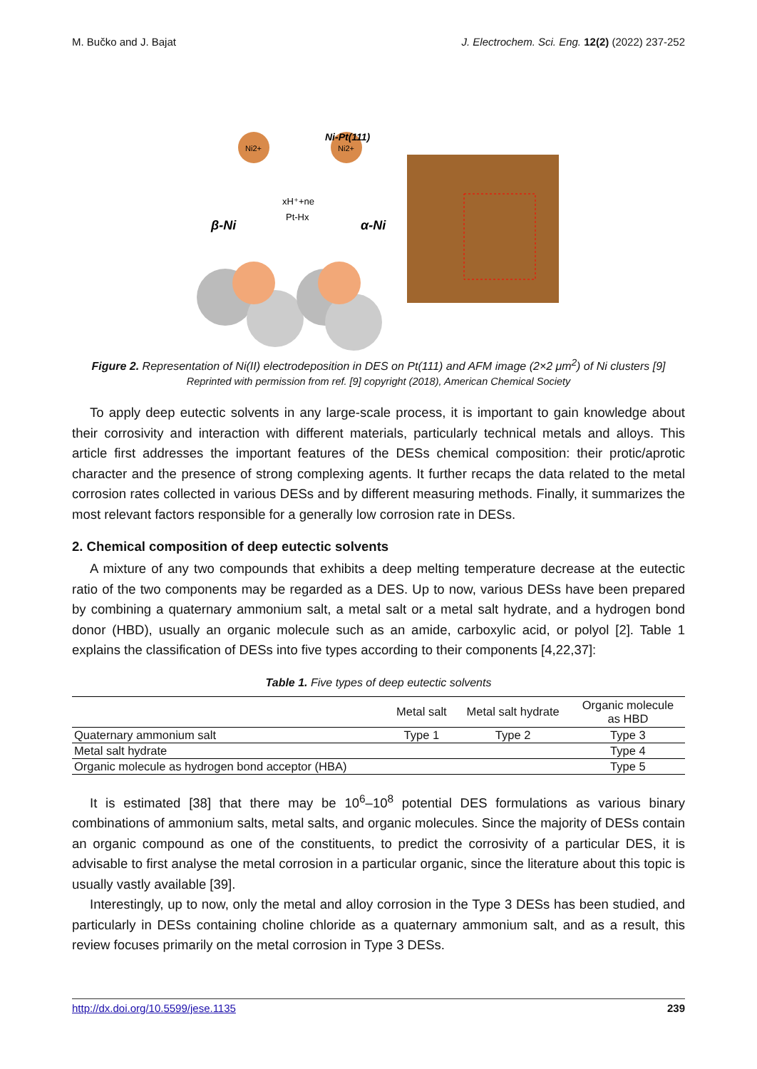M. Bučko and J. Bajat J. Electrochem. Sci. Eng. 12(2) (2022) 237-252
Ni2+
Ni2+
Ni-Pt(111)
β-Ni
α-Ni
xH⁺+ne
Pt-Hx
Figure 2. Representation of Ni(II) electrodeposition in DES on Pt(111) and AFM image (2×2 μm<sup>2</sup>) of Ni clusters [9]
Reprinted with permission from ref. [9] copyright (2018), American Chemical Society
To apply deep eutectic solvents in any large-scale process, it is important to gain knowledge about their corrosivity and interaction with different materials, particularly technical metals and alloys. This article first addresses the important features of the DESs chemical composition: their protic/aprotic character and the presence of strong complexing agents. It further recaps the data related to the metal corrosion rates collected in various DESs and by different measuring methods. Finally, it summarizes the most relevant factors responsible for a generally low corrosion rate in DESs.
2. Chemical composition of deep eutectic solvents
A mixture of any two compounds that exhibits a deep melting temperature decrease at the eutectic ratio of the two components may be regarded as a DES. Up to now, various DESs have been prepared by combining a quaternary ammonium salt, a metal salt or a metal salt hydrate, and a hydrogen bond donor (HBD), usually an organic molecule such as an amide, carboxylic acid, or polyol [2]. Table 1 explains the classification of DESs into five types according to their components [4,22,37]:
Table 1. Five types of deep eutectic solvents
| | Metal salt | Metal salt hydrate | Organic molecule as HBD |
| --- | --- | --- | --- |
| Quaternary ammonium salt | Type 1 | Type 2 | Type 3 |
| Metal salt hydrate | | | Type 4 |
| Organic molecule as hydrogen bond acceptor (HBA) | | | Type 5 |
It is estimated [38] that there may be 10<sup>6</sup>–10<sup>8</sup> potential DES formulations as various binary combinations of ammonium salts, metal salts, and organic molecules. Since the majority of DESs contain an organic compound as one of the constituents, to predict the corrosivity of a particular DES, it is advisable to first analyse the metal corrosion in a particular organic, since the literature about this topic is usually vastly available [39].
Interestingly, up to now, only the metal and alloy corrosion in the Type 3 DESs has been studied, and particularly in DESs containing choline chloride as a quaternary ammonium salt, and as a result, this review focuses primarily on the metal corrosion in Type 3 DESs.
http://dx.doi.org/10.5599/jese.1135 239